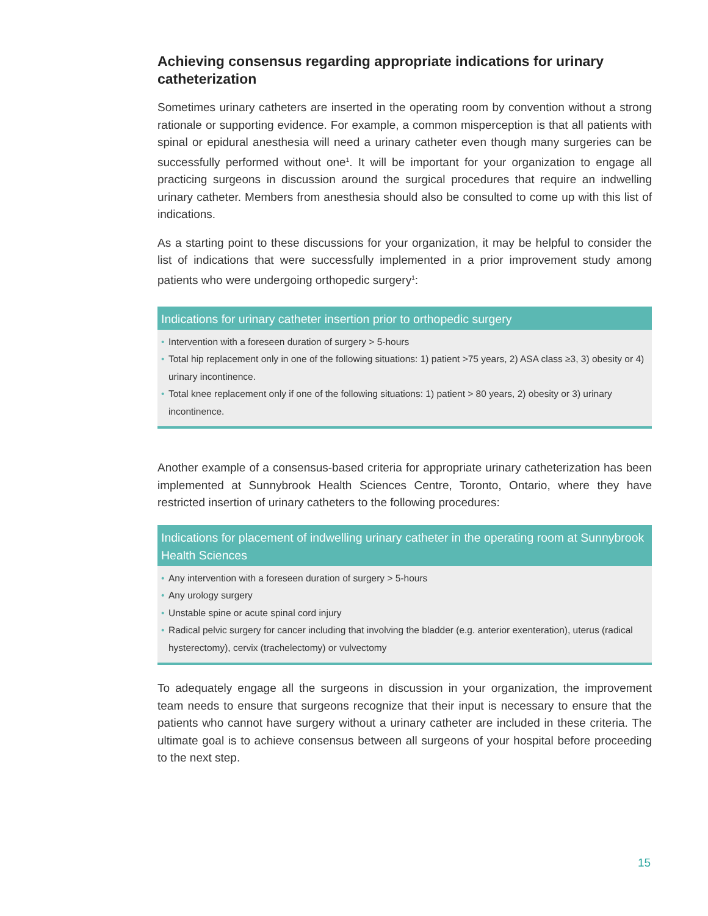Achieving consensus regarding appropriate indications for urinary catheterization
Sometimes urinary catheters are inserted in the operating room by convention without a strong rationale or supporting evidence. For example, a common misperception is that all patients with spinal or epidural anesthesia will need a urinary catheter even though many surgeries can be successfully performed without one<sup>1</sup>. It will be important for your organization to engage all practicing surgeons in discussion around the surgical procedures that require an indwelling urinary catheter. Members from anesthesia should also be consulted to come up with this list of indications.
As a starting point to these discussions for your organization, it may be helpful to consider the list of indications that were successfully implemented in a prior improvement study among patients who were undergoing orthopedic surgery<sup>1</sup>:
Indications for urinary catheter insertion prior to orthopedic surgery
• Intervention with a foreseen duration of surgery > 5-hours
• Total hip replacement only in one of the following situations: 1) patient >75 years, 2) ASA class ≥3, 3) obesity or 4) urinary incontinence.
• Total knee replacement only if one of the following situations: 1) patient > 80 years, 2) obesity or 3) urinary incontinence.
Another example of a consensus-based criteria for appropriate urinary catheterization has been implemented at Sunnybrook Health Sciences Centre, Toronto, Ontario, where they have restricted insertion of urinary catheters to the following procedures:
Indications for placement of indwelling urinary catheter in the operating room at Sunnybrook Health Sciences
• Any intervention with a foreseen duration of surgery > 5-hours
• Any urology surgery
• Unstable spine or acute spinal cord injury
• Radical pelvic surgery for cancer including that involving the bladder (e.g. anterior exenteration), uterus (radical hysterectomy), cervix (trachelectomy) or vulvectomy
To adequately engage all the surgeons in discussion in your organization, the improvement team needs to ensure that surgeons recognize that their input is necessary to ensure that the patients who cannot have surgery without a urinary catheter are included in these criteria. The ultimate goal is to achieve consensus between all surgeons of your hospital before proceeding to the next step.
15